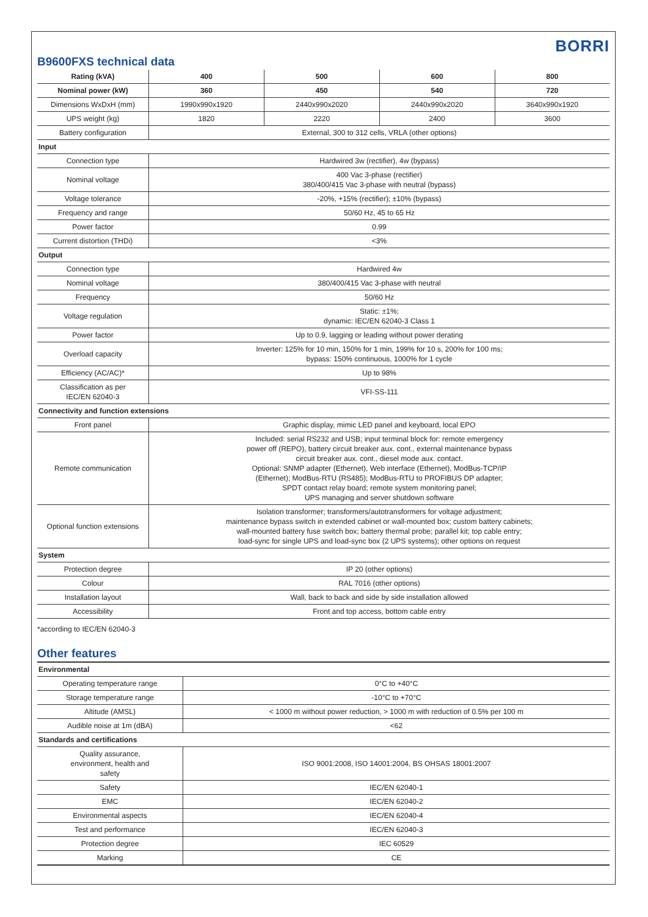BORRI
B9600FXS technical data
| Rating (kVA) | 400 | 500 | 600 | 800 |
| --- | --- | --- | --- | --- |
| Nominal power (kW) | 360 | 450 | 540 | 720 |
| Dimensions WxDxH (mm) | 1990x990x1920 | 2440x990x2020 | 2440x990x2020 | 3640x990x1920 |
| UPS weight (kg) | 1820 | 2220 | 2400 | 3600 |
| Battery configuration | External, 300 to 312 cells, VRLA (other options) | | | |
| Input | | | | |
| Connection type | Hardwired 3w (rectifier), 4w (bypass) | | | |
| Nominal voltage | 400 Vac 3-phase (rectifier) 380/400/415 Vac 3-phase with neutral (bypass) | | | |
| Voltage tolerance | -20%, +15% (rectifier); ±10% (bypass) | | | |
| Frequency and range | 50/60 Hz, 45 to 65 Hz | | | |
| Power factor | 0.99 | | | |
| Current distortion (THDi) | <3% | | | |
| Output | | | | |
| Connection type | Hardwired 4w | | | |
| Nominal voltage | 380/400/415 Vac 3-phase with neutral | | | |
| Frequency | 50/60 Hz | | | |
| Voltage regulation | Static: ±1%; dynamic: IEC/EN 62040-3 Class 1 | | | |
| Power factor | Up to 0.9, lagging or leading without power derating | | | |
| Overload capacity | Inverter: 125% for 10 min, 150% for 1 min, 199% for 10 s, 200% for 100 ms; bypass: 150% continuous, 1000% for 1 cycle | | | |
| Efficiency (AC/AC)* | Up to 98% | | | |
| Classification as per IEC/EN 62040-3 | VFI-SS-111 | | | |
| Connectivity and function extensions | | | | |
| Front panel | Graphic display, mimic LED panel and keyboard, local EPO | | | |
| Remote communication | Included: serial RS232 and USB; input terminal block for: remote emergency power off (REPO), battery circuit breaker aux. cont., external maintenance bypass circuit breaker aux. cont., diesel mode aux. contact. Optional: SNMP adapter (Ethernet), Web interface (Ethernet), ModBus-TCP/IP (Ethernet); ModBus-RTU (RS485); ModBus-RTU to PROFIBUS DP adapter; SPDT contact relay board; remote system monitoring panel; UPS managing and server shutdown software | | | |
| Optional function extensions | Isolation transformer; transformers/autotransformers for voltage adjustment; maintenance bypass switch in extended cabinet or wall-mounted box; custom battery cabinets; wall-mounted battery fuse switch box; battery thermal probe; parallel kit; top cable entry; load-sync for single UPS and load-sync box (2 UPS systems); other options on request | | | |
| System | | | | |
| Protection degree | IP 20 (other options) | | | |
| Colour | RAL 7016 (other options) | | | |
| Installation layout | Wall, back to back and side by side installation allowed | | | |
| Accessibility | Front and top access, bottom cable entry | | | |
*according to IEC/EN 62040-3
Other features
| Environmental | |
| Operating temperature range | 0°C to +40°C |
| Storage temperature range | -10°C to +70°C |
| Altitude (AMSL) | < 1000 m without power reduction, > 1000 m with reduction of 0.5% per 100 m |
| Audible noise at 1m (dBA) | <62 |
| Standards and certifications | |
| Quality assurance, environment, health and safety | ISO 9001:2008, ISO 14001:2004, BS OHSAS 18001:2007 |
| Safety | IEC/EN 62040-1 |
| EMC | IEC/EN 62040-2 |
| Environmental aspects | IEC/EN 62040-4 |
| Test and performance | IEC/EN 62040-3 |
| Protection degree | IEC 60529 |
| Marking | CE |